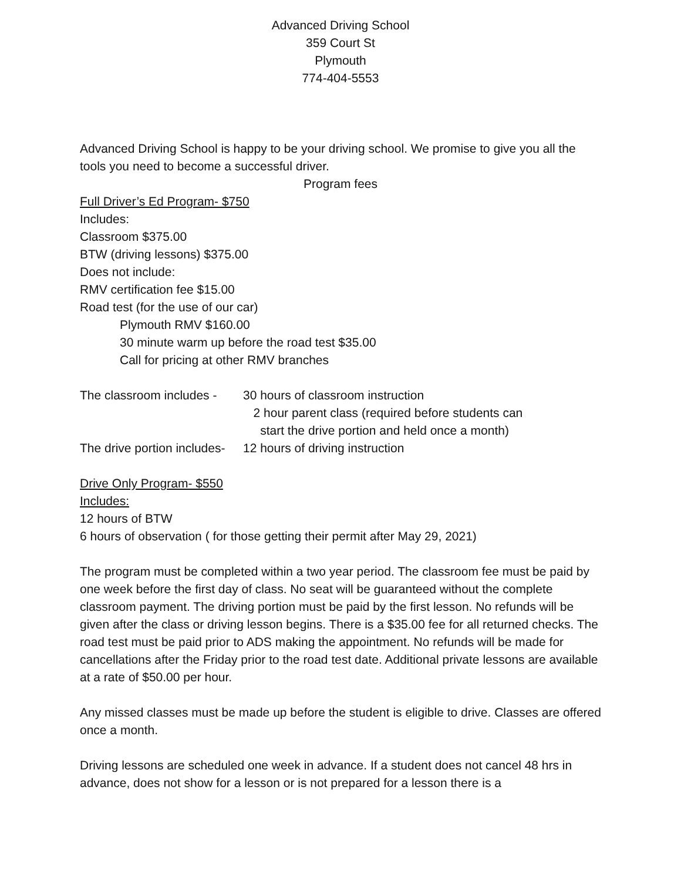Advanced Driving School
359 Court St
Plymouth
774-404-5553
Advanced Driving School is happy to be your driving school. We promise to give you all the tools you need to become a successful driver.
Program fees
Full Driver’s Ed Program- $750
Includes:
Classroom $375.00
BTW (driving lessons) $375.00
Does not include:
RMV certification fee $15.00
Road test (for the use of our car)
Plymouth RMV $160.00
30 minute warm up before the road test $35.00
Call for pricing at other RMV branches
The classroom includes - 30 hours of classroom instruction
2 hour parent class (required before students can
start the drive portion and held once a month)
The drive portion includes- 12 hours of driving instruction
Drive Only Program- $550
Includes:
12 hours of BTW
6 hours of observation ( for those getting their permit after May 29, 2021)
The program must be completed within a two year period. The classroom fee must be paid by one week before the first day of class. No seat will be guaranteed without the complete classroom payment. The driving portion must be paid by the first lesson. No refunds will be given after the class or driving lesson begins. There is a $35.00 fee for all returned checks. The road test must be paid prior to ADS making the appointment. No refunds will be made for cancellations after the Friday prior to the road test date. Additional private lessons are available at a rate of $50.00 per hour.
Any missed classes must be made up before the student is eligible to drive. Classes are offered once a month.
Driving lessons are scheduled one week in advance. If a student does not cancel 48 hrs in advance, does not show for a lesson or is not prepared for a lesson there is a